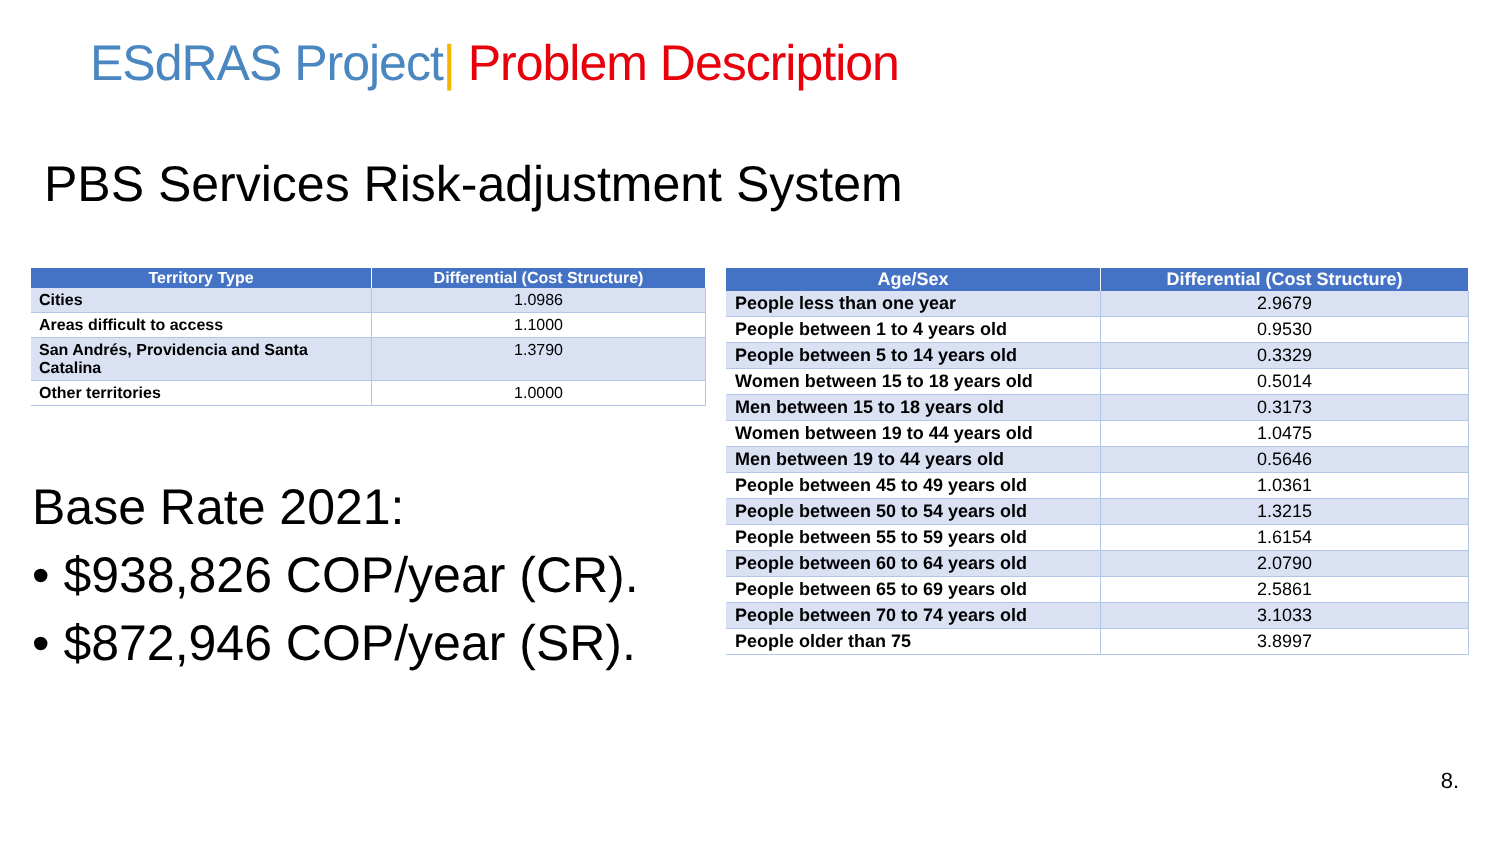ESdRAS Project| Problem Description
PBS Services Risk-adjustment System
| Territory Type | Differential (Cost Structure) |
| --- | --- |
| Cities | 1.0986 |
| Areas difficult to access | 1.1000 |
| San Andrés, Providencia and Santa Catalina | 1.3790 |
| Other territories | 1.0000 |
Base Rate 2021:
• $938,826 COP/year (CR).
• $872,946 COP/year (SR).
| Age/Sex | Differential (Cost Structure) |
| --- | --- |
| People less than one year | 2.9679 |
| People between 1 to 4 years old | 0.9530 |
| People between 5 to 14 years old | 0.3329 |
| Women between 15 to 18 years old | 0.5014 |
| Men between 15 to 18 years old | 0.3173 |
| Women between 19 to 44 years old | 1.0475 |
| Men between 19 to 44 years old | 0.5646 |
| People between 45 to 49 years old | 1.0361 |
| People between 50 to 54 years old | 1.3215 |
| People between 55 to 59 years old | 1.6154 |
| People between 60 to 64 years old | 2.0790 |
| People between 65 to 69 years old | 2.5861 |
| People between 70 to 74 years old | 3.1033 |
| People older than 75 | 3.8997 |
8.